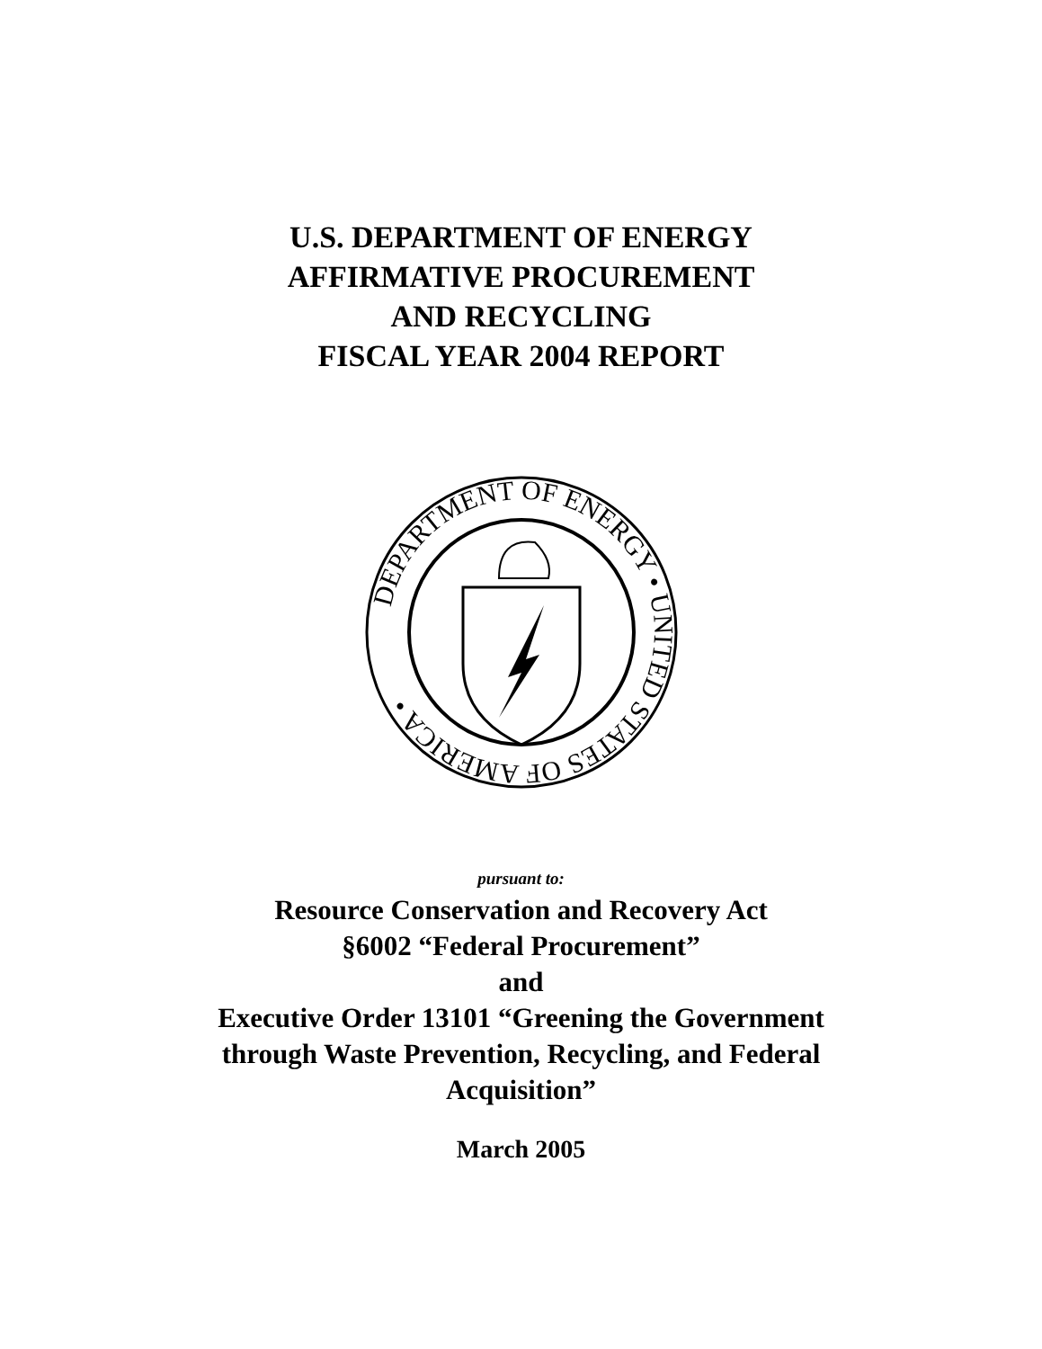U.S. DEPARTMENT OF ENERGY
AFFIRMATIVE PROCUREMENT
AND RECYCLING
FISCAL YEAR 2004 REPORT
DEPARTMENT OF ENERGY • UNITED STATES OF AMERICA •
pursuant to:
Resource Conservation and Recovery Act
§6002 “Federal Procurement”
and
Executive Order 13101 “Greening the Government
through Waste Prevention, Recycling, and Federal
Acquisition”
March 2005